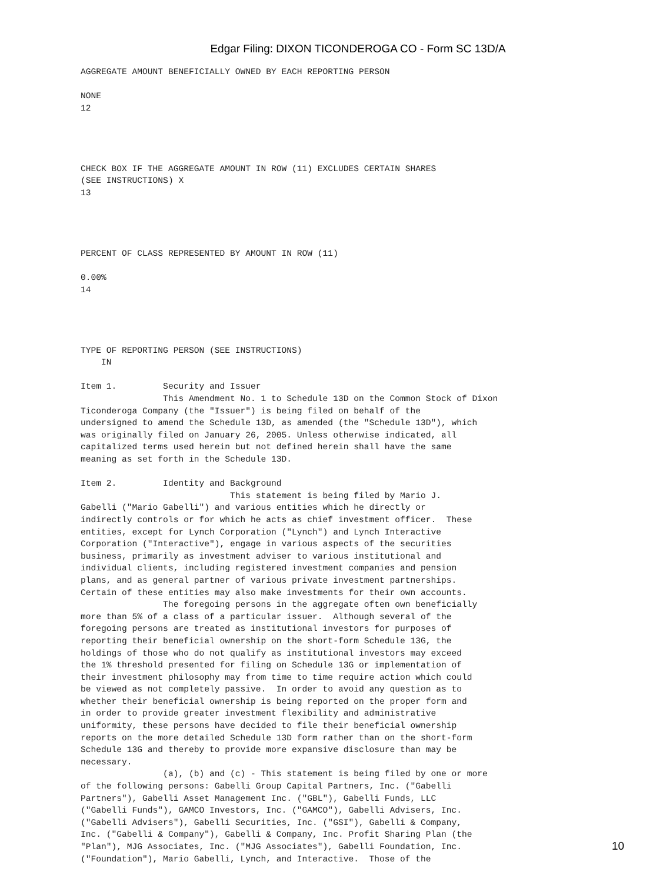Edgar Filing: DIXON TICONDEROGA CO - Form SC 13D/A
AGGREGATE AMOUNT BENEFICIALLY OWNED BY EACH REPORTING PERSON

NONE
12




CHECK BOX IF THE AGGREGATE AMOUNT IN ROW (11) EXCLUDES CERTAIN SHARES
(SEE INSTRUCTIONS) X
13




PERCENT OF CLASS REPRESENTED BY AMOUNT IN ROW (11)

0.00%
14




TYPE OF REPORTING PERSON (SEE INSTRUCTIONS)
    IN

Item 1.         Security and Issuer
                This Amendment No. 1 to Schedule 13D on the Common Stock of Dixon
Ticonderoga Company (the "Issuer") is being filed on behalf of the
undersigned to amend the Schedule 13D, as amended (the "Schedule 13D"), which
was originally filed on January 26, 2005. Unless otherwise indicated, all
capitalized terms used herein but not defined herein shall have the same
meaning as set forth in the Schedule 13D.

Item 2.         Identity and Background
                             This statement is being filed by Mario J.
Gabelli ("Mario Gabelli") and various entities which he directly or
indirectly controls or for which he acts as chief investment officer.  These
entities, except for Lynch Corporation ("Lynch") and Lynch Interactive
Corporation ("Interactive"), engage in various aspects of the securities
business, primarily as investment adviser to various institutional and
individual clients, including registered investment companies and pension
plans, and as general partner of various private investment partnerships.
Certain of these entities may also make investments for their own accounts.
                The foregoing persons in the aggregate often own beneficially
more than 5% of a class of a particular issuer.  Although several of the
foregoing persons are treated as institutional investors for purposes of
reporting their beneficial ownership on the short-form Schedule 13G, the
holdings of those who do not qualify as institutional investors may exceed
the 1% threshold presented for filing on Schedule 13G or implementation of
their investment philosophy may from time to time require action which could
be viewed as not completely passive.  In order to avoid any question as to
whether their beneficial ownership is being reported on the proper form and
in order to provide greater investment flexibility and administrative
uniformity, these persons have decided to file their beneficial ownership
reports on the more detailed Schedule 13D form rather than on the short-form
Schedule 13G and thereby to provide more expansive disclosure than may be
necessary.
                (a), (b) and (c) - This statement is being filed by one or more
of the following persons: Gabelli Group Capital Partners, Inc. ("Gabelli
Partners"), Gabelli Asset Management Inc. ("GBL"), Gabelli Funds, LLC
("Gabelli Funds"), GAMCO Investors, Inc. ("GAMCO"), Gabelli Advisers, Inc.
("Gabelli Advisers"), Gabelli Securities, Inc. ("GSI"), Gabelli & Company,
Inc. ("Gabelli & Company"), Gabelli & Company, Inc. Profit Sharing Plan (the
"Plan"), MJG Associates, Inc. ("MJG Associates"), Gabelli Foundation, Inc.
("Foundation"), Mario Gabelli, Lynch, and Interactive.  Those of the
10